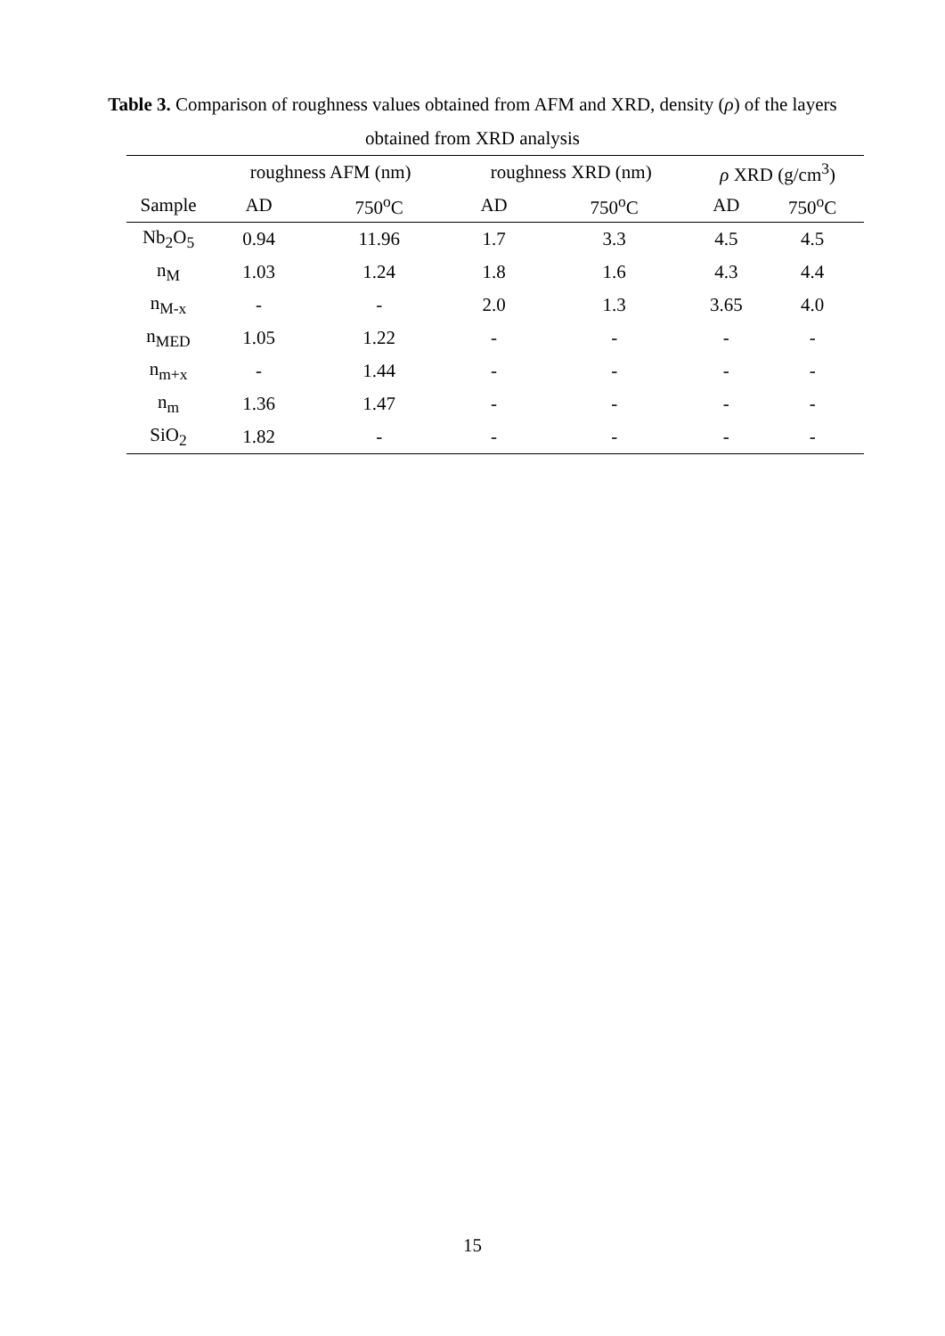Table 3. Comparison of roughness values obtained from AFM and XRD, density (ρ) of the layers obtained from XRD analysis
| | roughness AFM (nm) | | roughness XRD (nm) | | ρ XRD (g/cm<sup>3</sup>) | |
| --- | --- | --- | --- | --- | --- | --- |
| Sample | AD | 750<sup>o</sup>C | AD | 750<sup>o</sup>C | AD | 750<sup>o</sup>C |
| Nb<sub>2</sub>O<sub>5</sub> | 0.94 | 11.96 | 1.7 | 3.3 | 4.5 | 4.5 |
| n<sub>M</sub> | 1.03 | 1.24 | 1.8 | 1.6 | 4.3 | 4.4 |
| n<sub>M-x</sub> | - | - | 2.0 | 1.3 | 3.65 | 4.0 |
| n<sub>MED</sub> | 1.05 | 1.22 | - | - | - | - |
| n<sub>m+x</sub> | - | 1.44 | - | - | - | - |
| n<sub>m</sub> | 1.36 | 1.47 | - | - | - | - |
| SiO<sub>2</sub> | 1.82 | - | - | - | - | - |
15